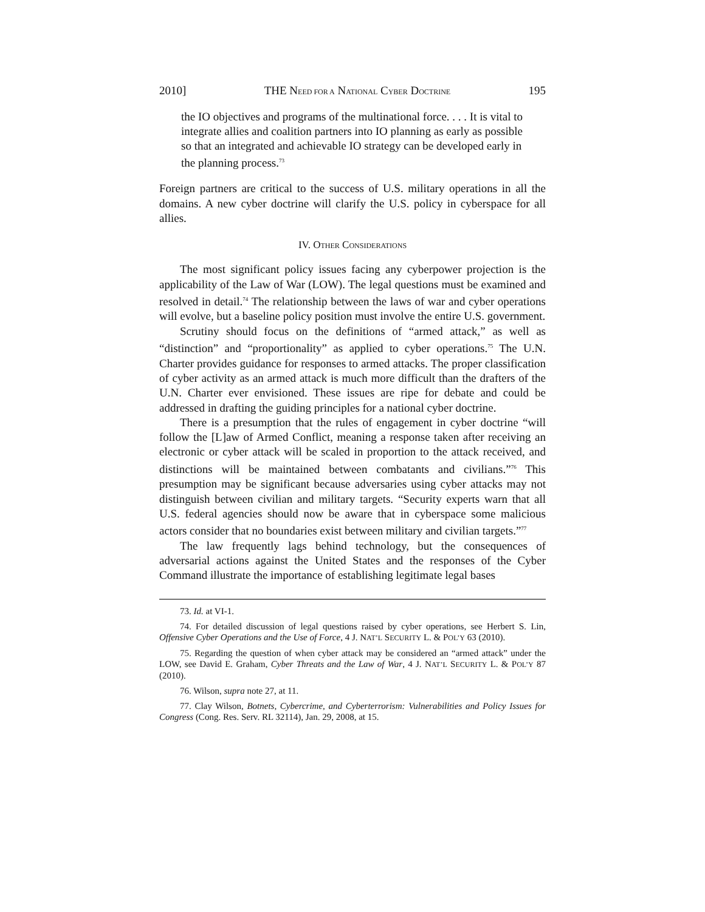2010] THE NEED FOR A NATIONAL CYBER DOCTRINE 195
the IO objectives and programs of the multinational force. . . . It is vital to integrate allies and coalition partners into IO planning as early as possible so that an integrated and achievable IO strategy can be developed early in the planning process.<sup>73</sup>
Foreign partners are critical to the success of U.S. military operations in all the domains. A new cyber doctrine will clarify the U.S. policy in cyberspace for all allies.
IV. OTHER CONSIDERATIONS
The most significant policy issues facing any cyberpower projection is the applicability of the Law of War (LOW). The legal questions must be examined and resolved in detail.<sup>74</sup> The relationship between the laws of war and cyber operations will evolve, but a baseline policy position must involve the entire U.S. government.
Scrutiny should focus on the definitions of “armed attack,” as well as “distinction” and “proportionality” as applied to cyber operations.<sup>75</sup> The U.N. Charter provides guidance for responses to armed attacks. The proper classification of cyber activity as an armed attack is much more difficult than the drafters of the U.N. Charter ever envisioned. These issues are ripe for debate and could be addressed in drafting the guiding principles for a national cyber doctrine.
There is a presumption that the rules of engagement in cyber doctrine “will follow the [L]aw of Armed Conflict, meaning a response taken after receiving an electronic or cyber attack will be scaled in proportion to the attack received, and distinctions will be maintained between combatants and civilians.”<sup>76</sup> This presumption may be significant because adversaries using cyber attacks may not distinguish between civilian and military targets. “Security experts warn that all U.S. federal agencies should now be aware that in cyberspace some malicious actors consider that no boundaries exist between military and civilian targets.”<sup>77</sup>
The law frequently lags behind technology, but the consequences of adversarial actions against the United States and the responses of the Cyber Command illustrate the importance of establishing legitimate legal bases
73. Id. at VI-1.
74. For detailed discussion of legal questions raised by cyber operations, see Herbert S. Lin, Offensive Cyber Operations and the Use of Force, 4 J. NAT’L SECURITY L. & POL’Y 63 (2010).
75. Regarding the question of when cyber attack may be considered an “armed attack” under the LOW, see David E. Graham, Cyber Threats and the Law of War, 4 J. NAT’L SECURITY L. & POL’Y 87 (2010).
76. Wilson, supra note 27, at 11.
77. Clay Wilson, Botnets, Cybercrime, and Cyberterrorism: Vulnerabilities and Policy Issues for Congress (Cong. Res. Serv. RL 32114), Jan. 29, 2008, at 15.